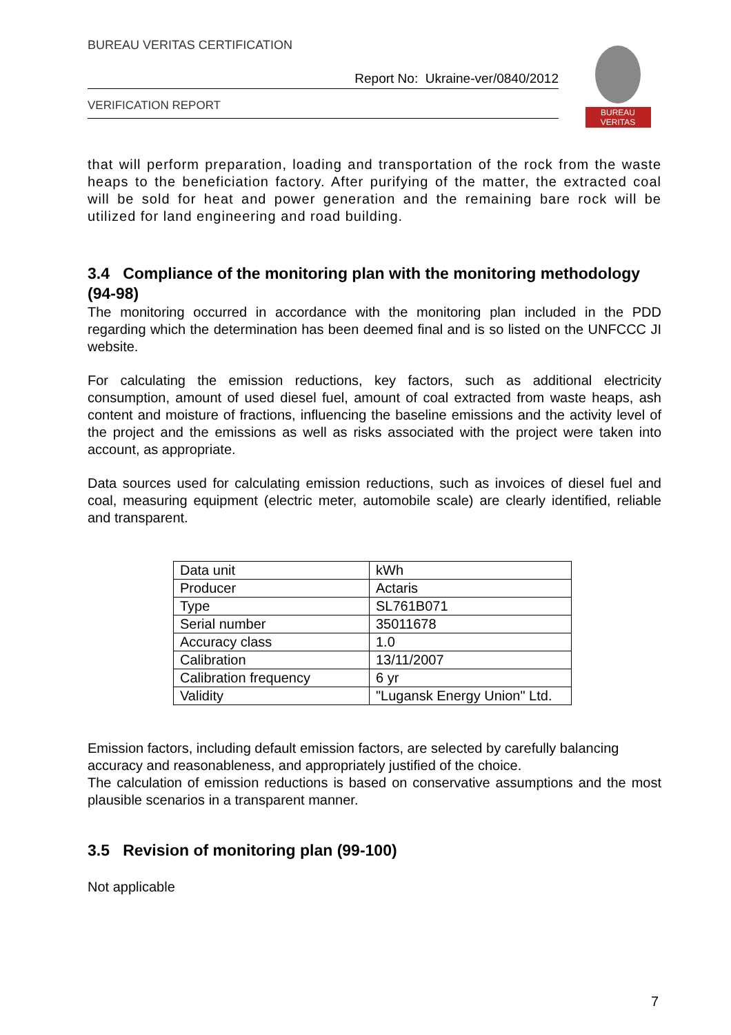BUREAU VERITAS CERTIFICATION
Report No: Ukraine-ver/0840/2012
VERIFICATION REPORT
BUREAU
VERITAS
that will perform preparation, loading and transportation of the rock from the waste heaps to the beneficiation factory. After purifying of the matter, the extracted coal will be sold for heat and power generation and the remaining bare rock will be utilized for land engineering and road building.
3.4 Compliance of the monitoring plan with the monitoring methodology (94-98)
The monitoring occurred in accordance with the monitoring plan included in the PDD regarding which the determination has been deemed final and is so listed on the UNFCCC JI website.
For calculating the emission reductions, key factors, such as additional electricity consumption, amount of used diesel fuel, amount of coal extracted from waste heaps, ash content and moisture of fractions, influencing the baseline emissions and the activity level of the project and the emissions as well as risks associated with the project were taken into account, as appropriate.
Data sources used for calculating emission reductions, such as invoices of diesel fuel and coal, measuring equipment (electric meter, automobile scale) are clearly identified, reliable and transparent.
| Data unit | kWh |
| Producer | Actaris |
| Type | SL761B071 |
| Serial number | 35011678 |
| Accuracy class | 1.0 |
| Calibration | 13/11/2007 |
| Calibration frequency | 6 yr |
| Validity | "Lugansk Energy Union" Ltd. |
Emission factors, including default emission factors, are selected by carefully balancing accuracy and reasonableness, and appropriately justified of the choice.
The calculation of emission reductions is based on conservative assumptions and the most plausible scenarios in a transparent manner.
3.5 Revision of monitoring plan (99-100)
Not applicable
7